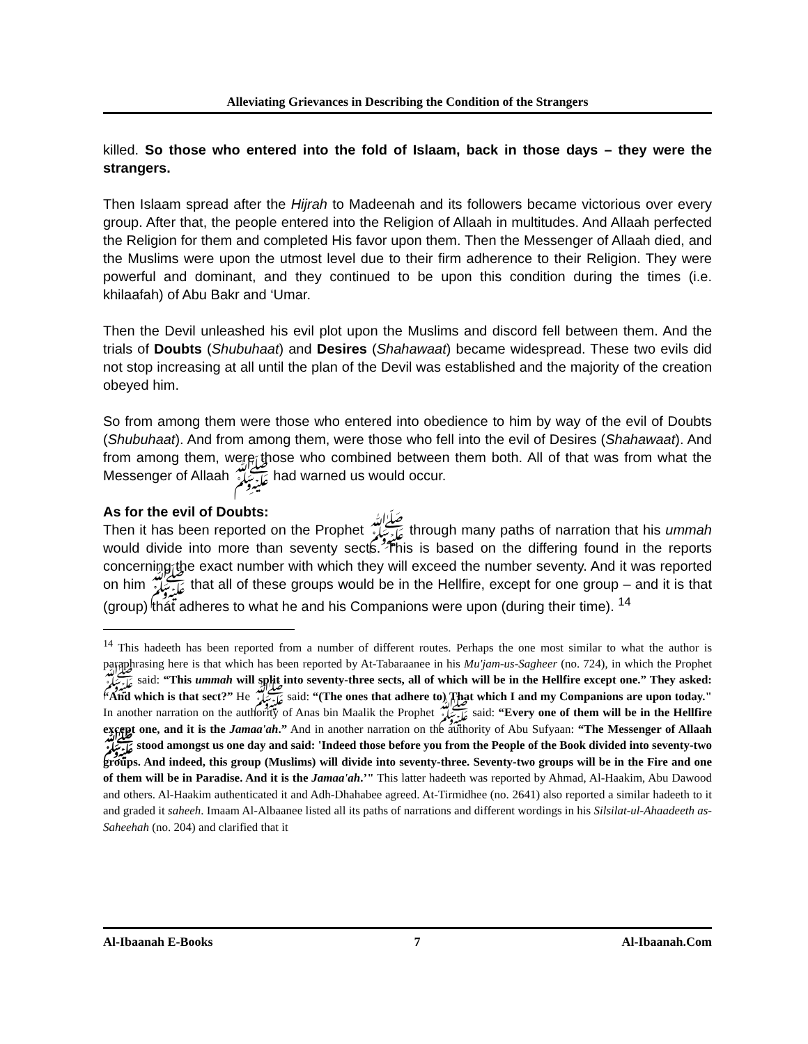Alleviating Grievances in Describing the Condition of the Strangers
killed. So those who entered into the fold of Islaam, back in those days – they were the strangers.
Then Islaam spread after the Hijrah to Madeenah and its followers became victorious over every group. After that, the people entered into the Religion of Allaah in multitudes. And Allaah perfected the Religion for them and completed His favor upon them. Then the Messenger of Allaah died, and the Muslims were upon the utmost level due to their firm adherence to their Religion. They were powerful and dominant, and they continued to be upon this condition during the times (i.e. khilaafah) of Abu Bakr and ‘Umar.
Then the Devil unleashed his evil plot upon the Muslims and discord fell between them. And the trials of Doubts (Shubuhaat) and Desires (Shahawaat) became widespread. These two evils did not stop increasing at all until the plan of the Devil was established and the majority of the creation obeyed him.
So from among them were those who entered into obedience to him by way of the evil of Doubts (Shubuhaat). And from among them, were those who fell into the evil of Desires (Shahawaat). And from among them, were those who combined between them both. All of that was from what the Messenger of Allaah ﷺ had warned us would occur.
As for the evil of Doubts:
Then it has been reported on the Prophet ﷺ through many paths of narration that his ummah would divide into more than seventy sects. This is based on the differing found in the reports concerning the exact number with which they will exceed the number seventy. And it was reported on him ﷺ that all of these groups would be in the Hellfire, except for one group – and it is that (group) that adheres to what he and his Companions were upon (during their time). <sup>14</sup>
<sup>14</sup> This hadeeth has been reported from a number of different routes. Perhaps the one most similar to what the author is paraphrasing here is that which has been reported by At-Tabaraanee in his Mu'jam-us-Sagheer (no. 724), in which the Prophet ﷺ said: “This ummah will split into seventy-three sects, all of which will be in the Hellfire except one.” They asked: “And which is that sect?” He ﷺ said: “(The ones that adhere to) That which I and my Companions are upon today." In another narration on the authority of Anas bin Maalik the Prophet ﷺ said: “Every one of them will be in the Hellfire except one, and it is the Jamaa'ah.” And in another narration on the authority of Abu Sufyaan: “The Messenger of Allaah ﷺ stood amongst us one day and said: 'Indeed those before you from the People of the Book divided into seventy-two groups. And indeed, this group (Muslims) will divide into seventy-three. Seventy-two groups will be in the Fire and one of them will be in Paradise. And it is the Jamaa'ah.’" This latter hadeeth was reported by Ahmad, Al-Haakim, Abu Dawood and others. Al-Haakim authenticated it and Adh-Dhahabee agreed. At-Tirmidhee (no. 2641) also reported a similar hadeeth to it and graded it saheeh. Imaam Al-Albaanee listed all its paths of narrations and different wordings in his Silsilat-ul-Ahaadeeth as-Saheehah (no. 204) and clarified that it
Al-Ibaanah E-Books 7 Al-Ibaanah.Com